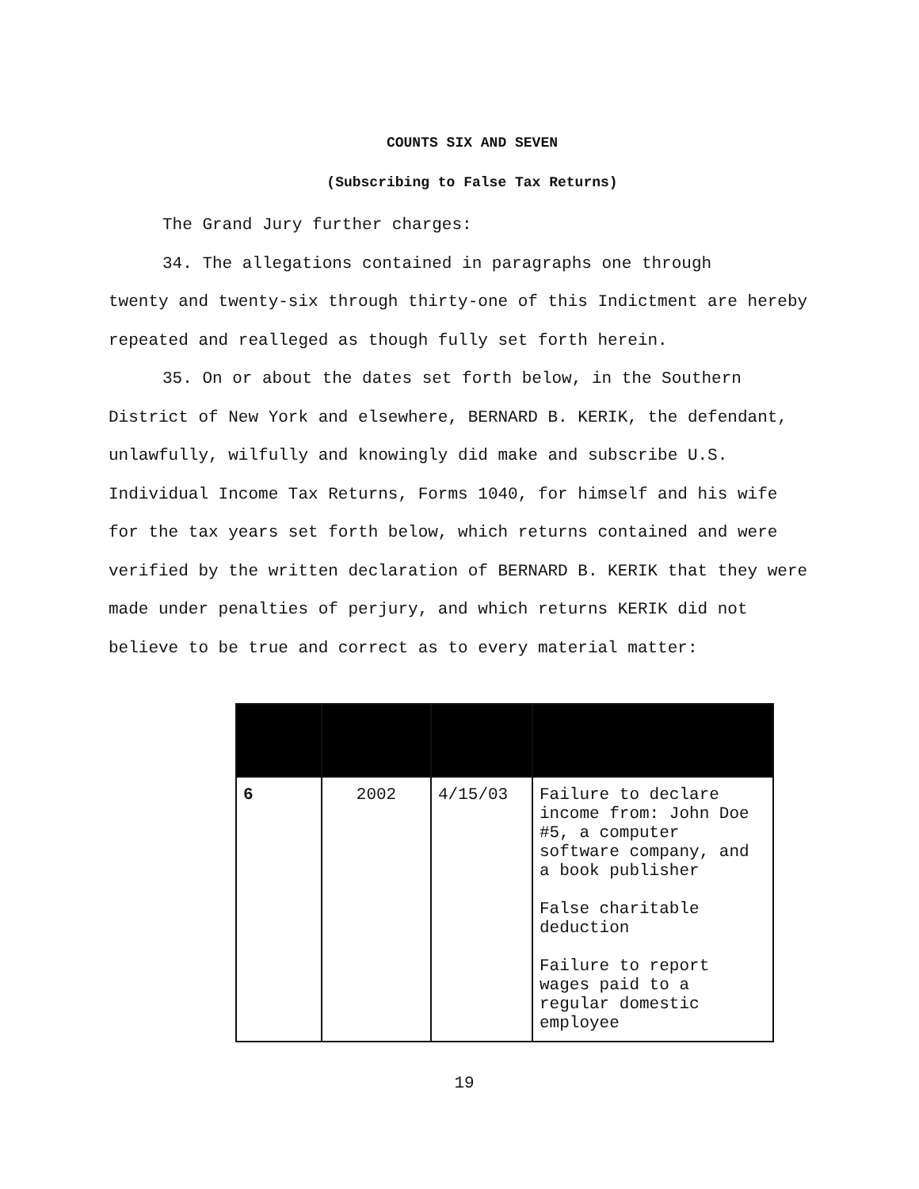COUNTS SIX AND SEVEN
(Subscribing to False Tax Returns)
The Grand Jury further charges:
34. The allegations contained in paragraphs one through
twenty and twenty-six through thirty-one of this Indictment are hereby repeated and realleged as though fully set forth herein.
35. On or about the dates set forth below, in the Southern District of New York and elsewhere, BERNARD B. KERIK, the defendant, unlawfully, wilfully and knowingly did make and subscribe U.S. Individual Income Tax Returns, Forms 1040, for himself and his wife for the tax years set forth below, which returns contained and were verified by the written declaration of BERNARD B. KERIK that they were made under penalties of perjury, and which returns KERIK did not believe to be true and correct as to every material matter:
| 6 | 2002 | 4/15/03 | Failure to declare income from: John Doe #5, a computer software company, and a book publisher False charitable deduction Failure to report wages paid to a regular domestic employee |
19